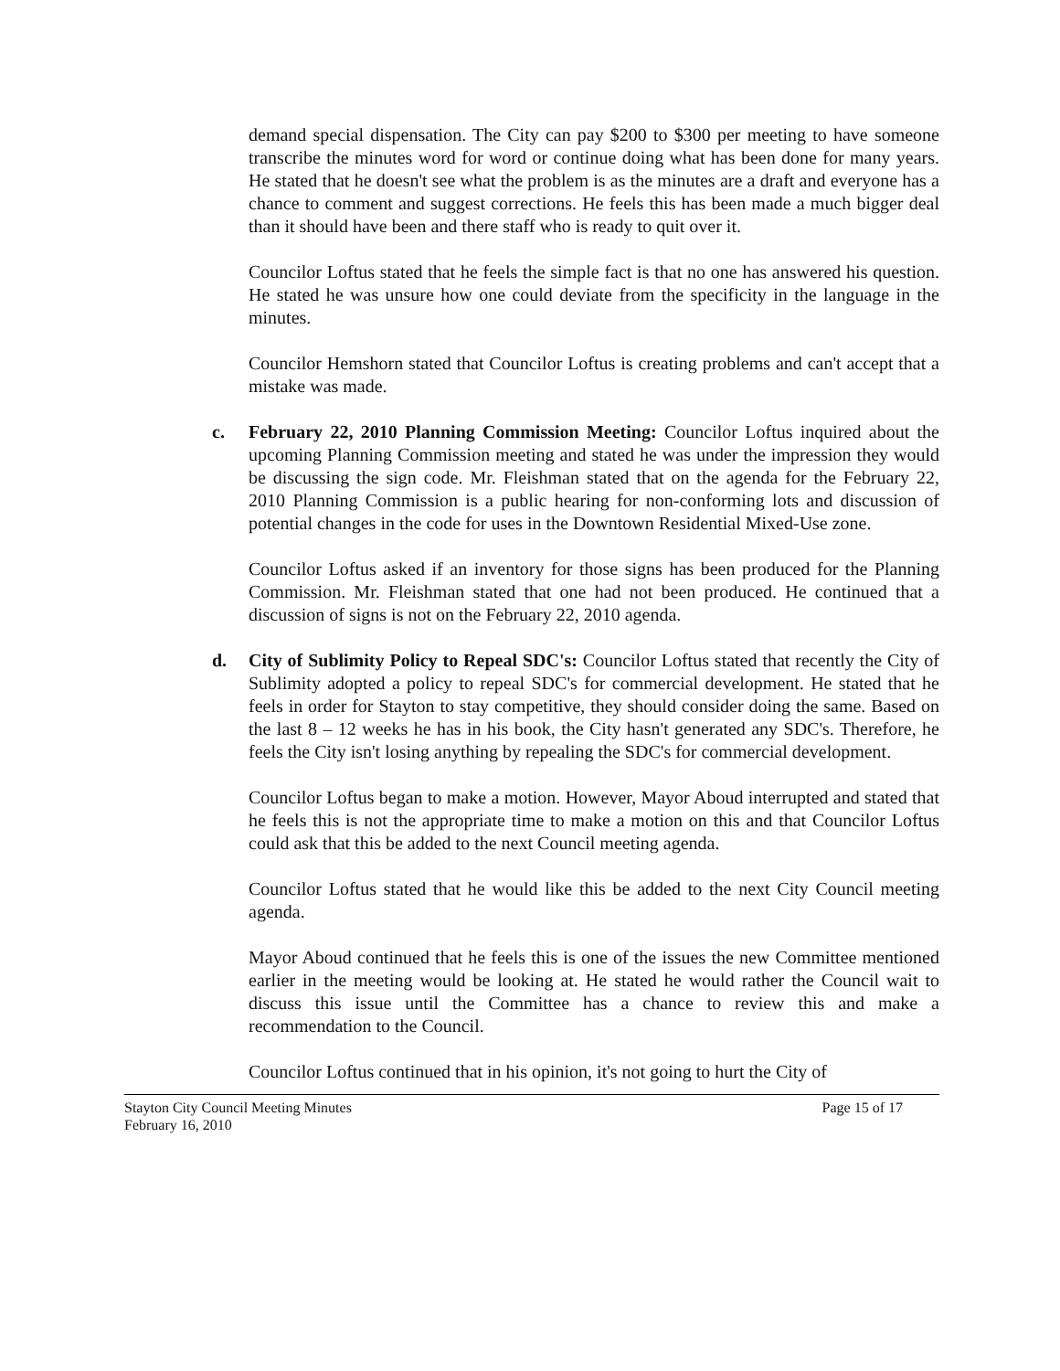demand special dispensation. The City can pay $200 to $300 per meeting to have someone transcribe the minutes word for word or continue doing what has been done for many years. He stated that he doesn't see what the problem is as the minutes are a draft and everyone has a chance to comment and suggest corrections. He feels this has been made a much bigger deal than it should have been and there staff who is ready to quit over it.
Councilor Loftus stated that he feels the simple fact is that no one has answered his question. He stated he was unsure how one could deviate from the specificity in the language in the minutes.
Councilor Hemshorn stated that Councilor Loftus is creating problems and can't accept that a mistake was made.
c. February 22, 2010 Planning Commission Meeting: Councilor Loftus inquired about the upcoming Planning Commission meeting and stated he was under the impression they would be discussing the sign code. Mr. Fleishman stated that on the agenda for the February 22, 2010 Planning Commission is a public hearing for non-conforming lots and discussion of potential changes in the code for uses in the Downtown Residential Mixed-Use zone.
Councilor Loftus asked if an inventory for those signs has been produced for the Planning Commission. Mr. Fleishman stated that one had not been produced. He continued that a discussion of signs is not on the February 22, 2010 agenda.
d. City of Sublimity Policy to Repeal SDC's: Councilor Loftus stated that recently the City of Sublimity adopted a policy to repeal SDC's for commercial development. He stated that he feels in order for Stayton to stay competitive, they should consider doing the same. Based on the last 8 – 12 weeks he has in his book, the City hasn't generated any SDC's. Therefore, he feels the City isn't losing anything by repealing the SDC's for commercial development.
Councilor Loftus began to make a motion. However, Mayor Aboud interrupted and stated that he feels this is not the appropriate time to make a motion on this and that Councilor Loftus could ask that this be added to the next Council meeting agenda.
Councilor Loftus stated that he would like this be added to the next City Council meeting agenda.
Mayor Aboud continued that he feels this is one of the issues the new Committee mentioned earlier in the meeting would be looking at. He stated he would rather the Council wait to discuss this issue until the Committee has a chance to review this and make a recommendation to the Council.
Councilor Loftus continued that in his opinion, it's not going to hurt the City of
Stayton City Council Meeting Minutes
February 16, 2010
Page 15 of 17